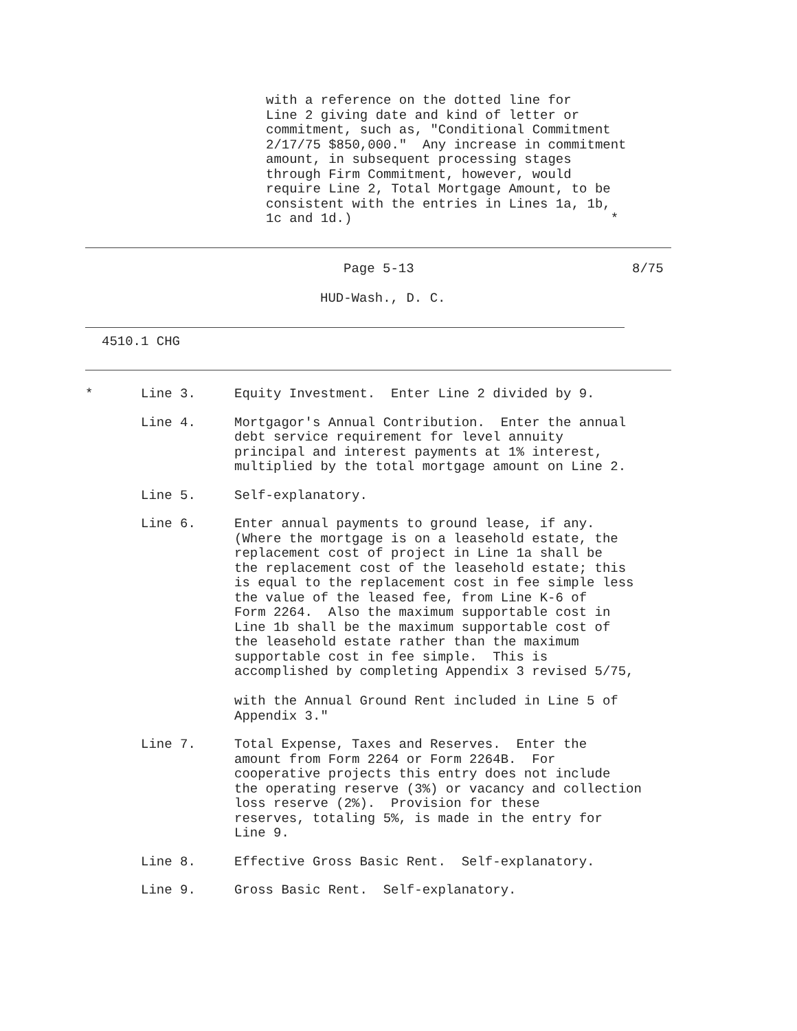with a reference on the dotted line for Line 2 giving date and kind of letter or commitment, such as, "Conditional Commitment 2/17/75 $850,000." Any increase in commitment amount, in subsequent processing stages through Firm Commitment, however, would require Line 2, Total Mortgage Amount, to be consistent with the entries in Lines 1a, 1b, 1c and 1d.) *
Page 5-13 8/75
HUD-Wash., D. C.
4510.1 CHG
* Line 3. Equity Investment. Enter Line 2 divided by 9.
Line 4. Mortgagor's Annual Contribution. Enter the annual debt service requirement for level annuity principal and interest payments at 1% interest, multiplied by the total mortgage amount on Line 2.
Line 5. Self-explanatory.
Line 6. Enter annual payments to ground lease, if any. (Where the mortgage is on a leasehold estate, the replacement cost of project in Line 1a shall be the replacement cost of the leasehold estate; this is equal to the replacement cost in fee simple less the value of the leased fee, from Line K-6 of Form 2264. Also the maximum supportable cost in Line 1b shall be the maximum supportable cost of the leasehold estate rather than the maximum supportable cost in fee simple. This is accomplished by completing Appendix 3 revised 5/75, with the Annual Ground Rent included in Line 5 of Appendix 3."
Line 7. Total Expense, Taxes and Reserves. Enter the amount from Form 2264 or Form 2264B. For cooperative projects this entry does not include the operating reserve (3%) or vacancy and collection loss reserve (2%). Provision for these reserves, totaling 5%, is made in the entry for Line 9.
Line 8. Effective Gross Basic Rent. Self-explanatory.
Line 9. Gross Basic Rent. Self-explanatory.